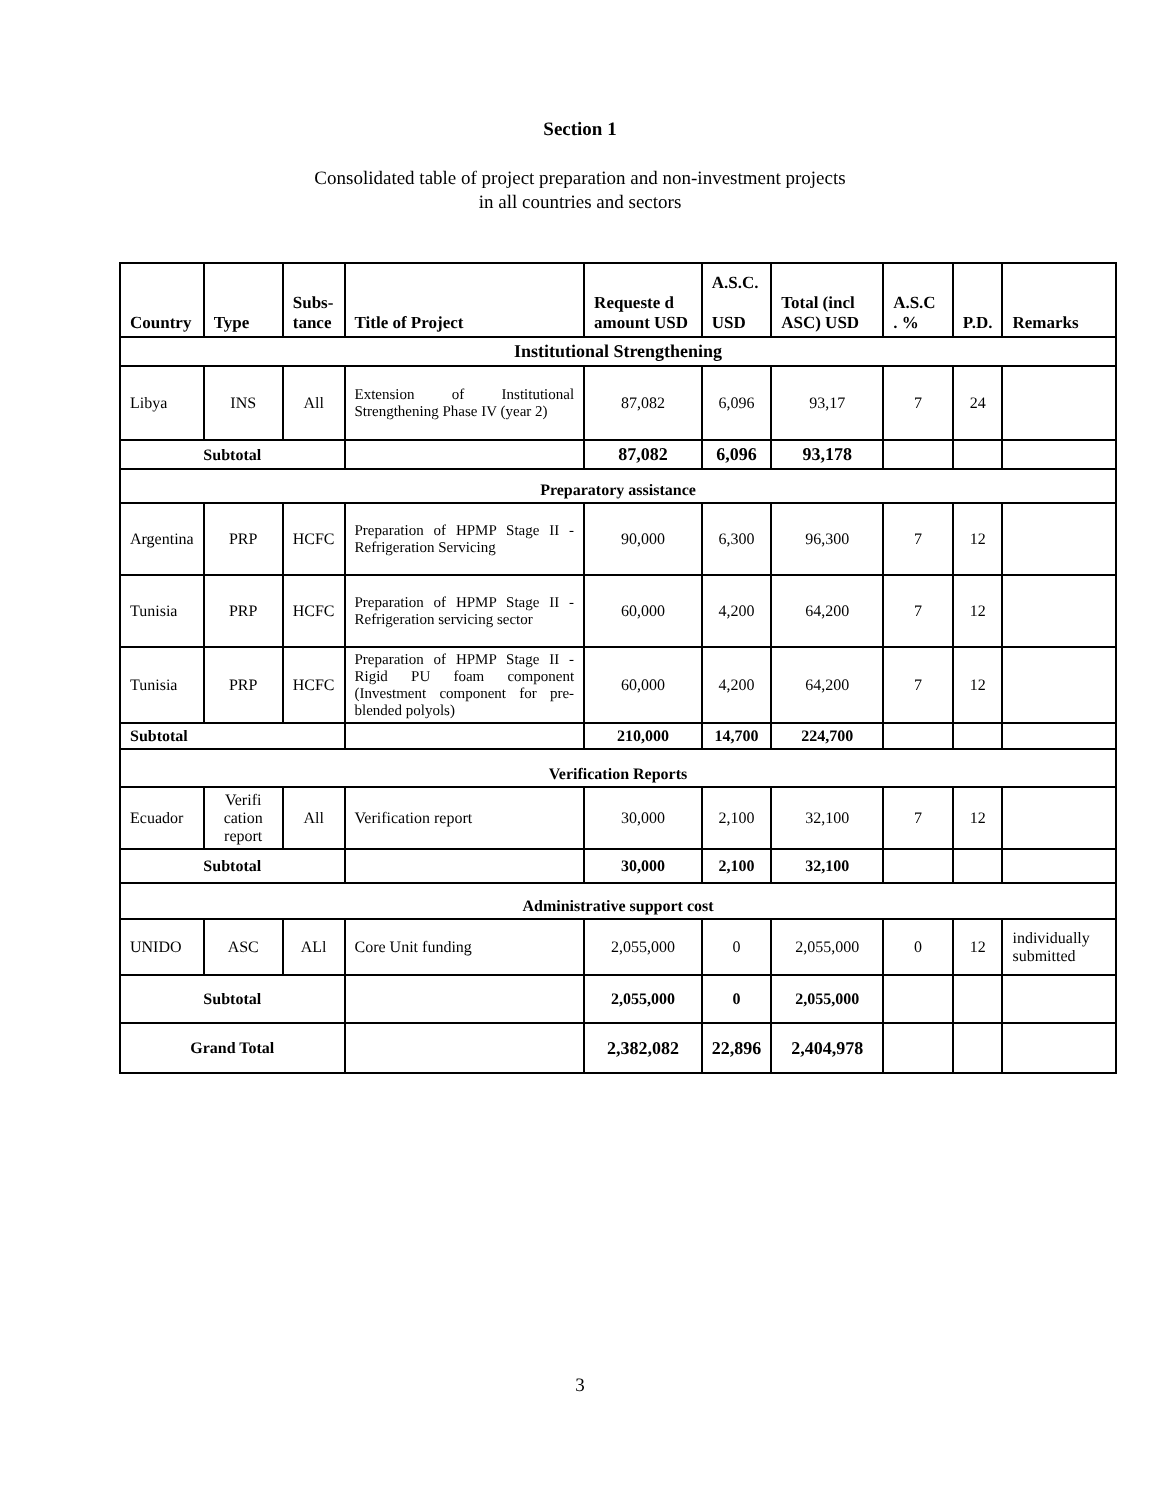Section 1
Consolidated table of project preparation and non-investment projects
in all countries and sectors
| Country | Type | Subs- tance | Title of Project | Requeste d amount USD | A.S.C. USD | Total (incl ASC) USD | A.S.C . % | P.D. | Remarks |
| --- | --- | --- | --- | --- | --- | --- | --- | --- | --- |
| Institutional Strengthening | | | | | | | | | |
| Libya | INS | All | Extension of Institutional Strengthening Phase IV (year 2) | 87,082 | 6,096 | 93,17 | 7 | 24 | |
| Subtotal | | | | 87,082 | 6,096 | 93,178 | | | |
| Preparatory assistance | | | | | | | | | |
| Argentina | PRP | HCFC | Preparation of HPMP Stage II -Refrigeration Servicing | 90,000 | 6,300 | 96,300 | 7 | 12 | |
| Tunisia | PRP | HCFC | Preparation of HPMP Stage II - Refrigeration servicing sector | 60,000 | 4,200 | 64,200 | 7 | 12 | |
| Tunisia | PRP | HCFC | Preparation of HPMP Stage II -Rigid PU foam component (Investment component for pre-blended polyols) | 60,000 | 4,200 | 64,200 | 7 | 12 | |
| Subtotal | | | | 210,000 | 14,700 | 224,700 | | | |
| Verification Reports | | | | | | | | | |
| Ecuador | Verifi cation report | All | Verification report | 30,000 | 2,100 | 32,100 | 7 | 12 | |
| Subtotal | | | | 30,000 | 2,100 | 32,100 | | | |
| Administrative support cost | | | | | | | | | |
| UNIDO | ASC | ALl | Core Unit funding | 2,055,000 | 0 | 2,055,000 | 0 | 12 | individually submitted |
| Subtotal | | | | 2,055,000 | 0 | 2,055,000 | | | |
| Grand Total | | | | 2,382,082 | 22,896 | 2,404,978 | | | |
3